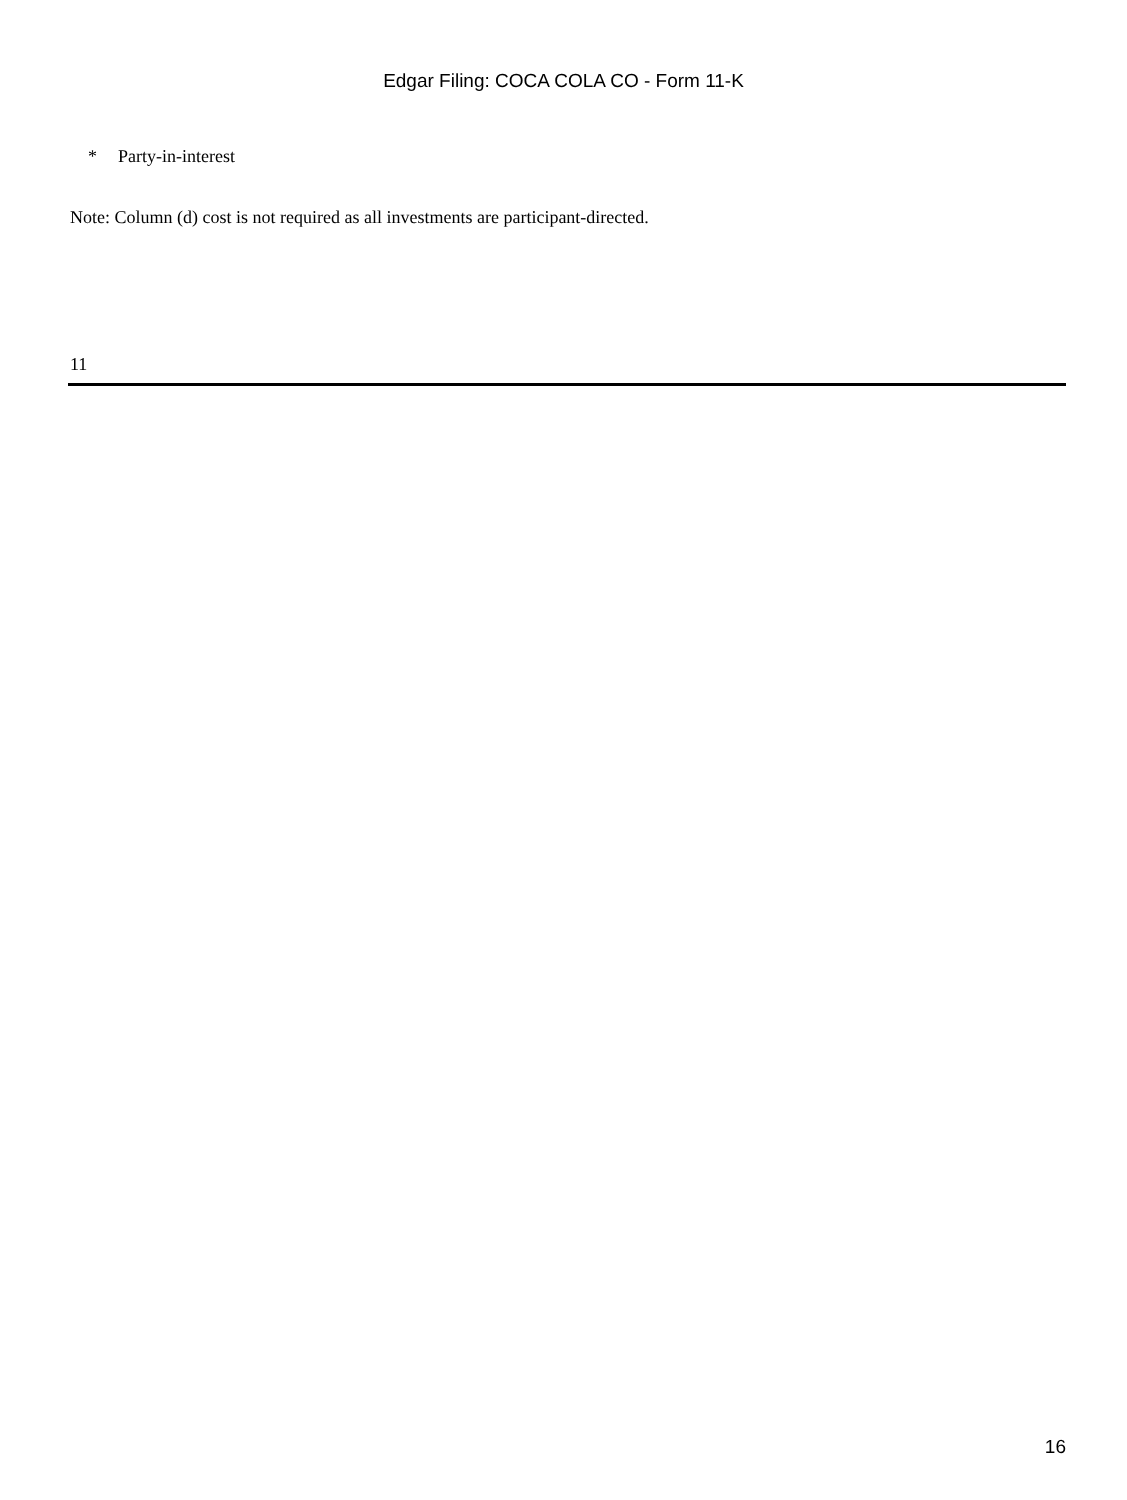Edgar Filing: COCA COLA CO - Form 11-K
* Party-in-interest
Note: Column (d) cost is not required as all investments are participant-directed.
11
16